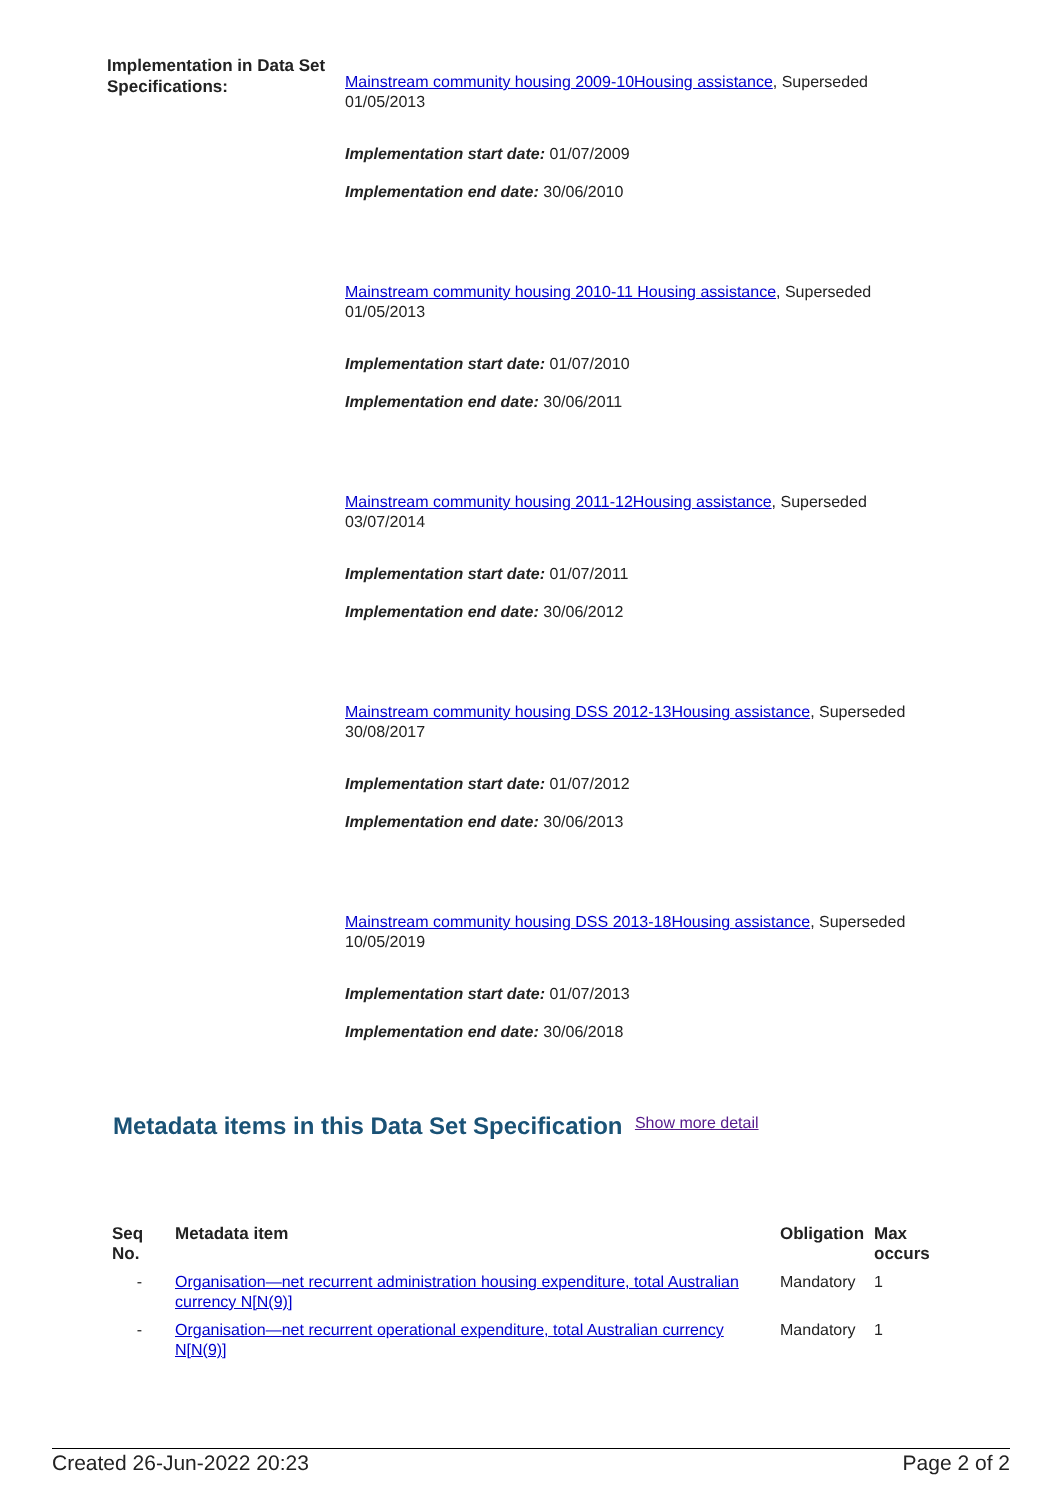Implementation in Data Set Specifications:
Mainstream community housing 2009-10Housing assistance, Superseded 01/05/2013
Implementation start date: 01/07/2009
Implementation end date: 30/06/2010
Mainstream community housing 2010-11 Housing assistance, Superseded 01/05/2013
Implementation start date: 01/07/2010
Implementation end date: 30/06/2011
Mainstream community housing 2011-12Housing assistance, Superseded 03/07/2014
Implementation start date: 01/07/2011
Implementation end date: 30/06/2012
Mainstream community housing DSS 2012-13Housing assistance, Superseded 30/08/2017
Implementation start date: 01/07/2012
Implementation end date: 30/06/2013
Mainstream community housing DSS 2013-18Housing assistance, Superseded 10/05/2019
Implementation start date: 01/07/2013
Implementation end date: 30/06/2018
Metadata items in this Data Set Specification
Show more detail
| Seq No. | Metadata item | Obligation | Max occurs |
| --- | --- | --- | --- |
| - | Organisation—net recurrent administration housing expenditure, total Australian currency N[N(9)] | Mandatory | 1 |
| - | Organisation—net recurrent operational expenditure, total Australian currency N[N(9)] | Mandatory | 1 |
Created 26-Jun-2022 20:23 Page 2 of 2